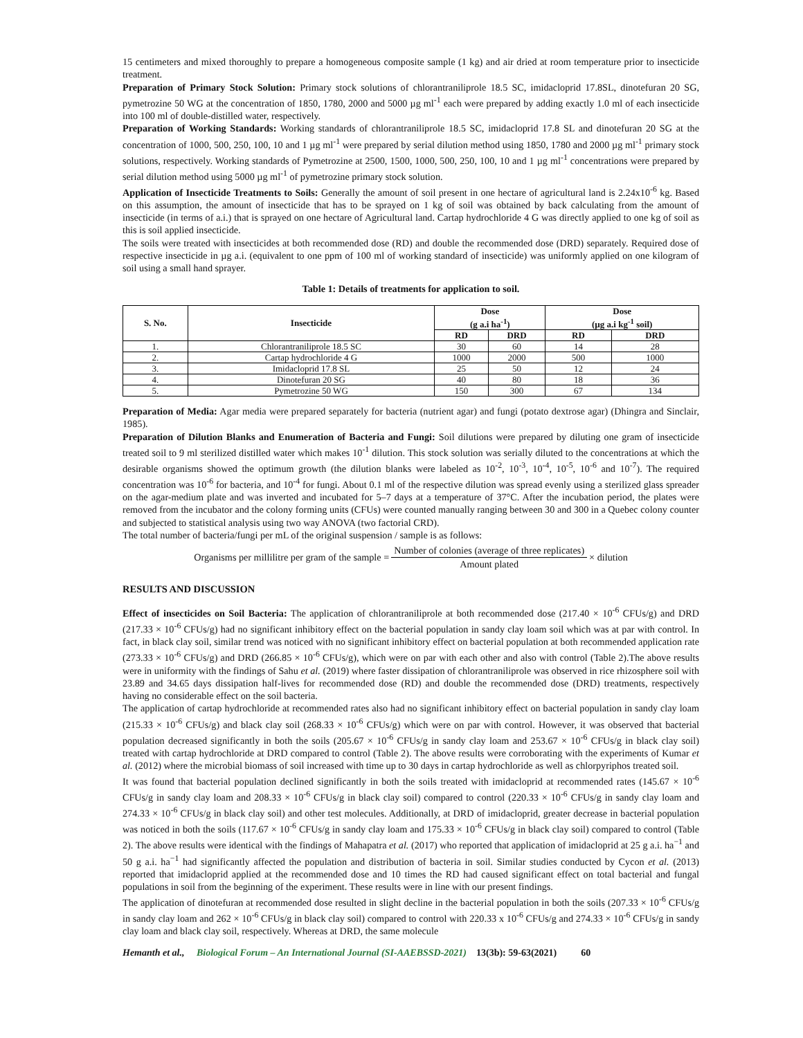15 centimeters and mixed thoroughly to prepare a homogeneous composite sample (1 kg) and air dried at room temperature prior to insecticide treatment.
Preparation of Primary Stock Solution: Primary stock solutions of chlorantraniliprole 18.5 SC, imidacloprid 17.8SL, dinotefuran 20 SG, pymetrozine 50 WG at the concentration of 1850, 1780, 2000 and 5000 µg ml<sup>-1</sup> each were prepared by adding exactly 1.0 ml of each insecticide into 100 ml of double-distilled water, respectively.
Preparation of Working Standards: Working standards of chlorantraniliprole 18.5 SC, imidacloprid 17.8 SL and dinotefuran 20 SG at the concentration of 1000, 500, 250, 100, 10 and 1 µg ml<sup>-1</sup> were prepared by serial dilution method using 1850, 1780 and 2000 µg ml<sup>-1</sup> primary stock solutions, respectively. Working standards of Pymetrozine at 2500, 1500, 1000, 500, 250, 100, 10 and 1 µg ml<sup>-1</sup> concentrations were prepared by serial dilution method using 5000 µg ml<sup>-1</sup> of pymetrozine primary stock solution.
Application of Insecticide Treatments to Soils: Generally the amount of soil present in one hectare of agricultural land is 2.24x10<sup>-6</sup> kg. Based on this assumption, the amount of insecticide that has to be sprayed on 1 kg of soil was obtained by back calculating from the amount of insecticide (in terms of a.i.) that is sprayed on one hectare of Agricultural land. Cartap hydrochloride 4 G was directly applied to one kg of soil as this is soil applied insecticide.
The soils were treated with insecticides at both recommended dose (RD) and double the recommended dose (DRD) separately. Required dose of respective insecticide in µg a.i. (equivalent to one ppm of 100 ml of working standard of insecticide) was uniformly applied on one kilogram of soil using a small hand sprayer.
Table 1: Details of treatments for application to soil.
| S. No. | Insecticide | Dose (g a.i ha<sup>-1</sup>) | | Dose (µg a.i kg<sup>-1</sup> soil) | |
| --- | --- | --- | --- | --- | --- |
| | | RD | DRD | RD | DRD |
| 1. | Chlorantraniliprole 18.5 SC | 30 | 60 | 14 | 28 |
| 2. | Cartap hydrochloride 4 G | 1000 | 2000 | 500 | 1000 |
| 3. | Imidacloprid 17.8 SL | 25 | 50 | 12 | 24 |
| 4. | Dinotefuran 20 SG | 40 | 80 | 18 | 36 |
| 5. | Pymetrozine 50 WG | 150 | 300 | 67 | 134 |
Preparation of Media: Agar media were prepared separately for bacteria (nutrient agar) and fungi (potato dextrose agar) (Dhingra and Sinclair, 1985).
Preparation of Dilution Blanks and Enumeration of Bacteria and Fungi: Soil dilutions were prepared by diluting one gram of insecticide treated soil to 9 ml sterilized distilled water which makes 10<sup>-1</sup> dilution. This stock solution was serially diluted to the concentrations at which the desirable organisms showed the optimum growth (the dilution blanks were labeled as 10<sup>-2</sup>, 10<sup>-3</sup>, 10<sup>-4</sup>, 10<sup>-5</sup>, 10<sup>-6</sup> and 10<sup>-7</sup>). The required concentration was 10<sup>-6</sup> for bacteria, and 10<sup>-4</sup> for fungi. About 0.1 ml of the respective dilution was spread evenly using a sterilized glass spreader on the agar-medium plate and was inverted and incubated for 5–7 days at a temperature of 37°C. After the incubation period, the plates were removed from the incubator and the colony forming units (CFUs) were counted manually ranging between 30 and 300 in a Quebec colony counter and subjected to statistical analysis using two way ANOVA (two factorial CRD).
The total number of bacteria/fungi per mL of the original suspension / sample is as follows:
Organisms per millilitre per gram of the sample = Number of colonies (average of three replicates) Amount plated × dilution
RESULTS AND DISCUSSION
Effect of insecticides on Soil Bacteria: The application of chlorantraniliprole at both recommended dose (217.40 × 10<sup>-6</sup> CFUs/g) and DRD (217.33 × 10<sup>-6</sup> CFUs/g) had no significant inhibitory effect on the bacterial population in sandy clay loam soil which was at par with control. In fact, in black clay soil, similar trend was noticed with no significant inhibitory effect on bacterial population at both recommended application rate (273.33 × 10<sup>-6</sup> CFUs/g) and DRD (266.85 × 10<sup>-6</sup> CFUs/g), which were on par with each other and also with control (Table 2).The above results were in uniformity with the findings of Sahu et al. (2019) where faster dissipation of chlorantraniliprole was observed in rice rhizosphere soil with 23.89 and 34.65 days dissipation half-lives for recommended dose (RD) and double the recommended dose (DRD) treatments, respectively having no considerable effect on the soil bacteria.
The application of cartap hydrochloride at recommended rates also had no significant inhibitory effect on bacterial population in sandy clay loam (215.33 × 10<sup>-6</sup> CFUs/g) and black clay soil (268.33 × 10<sup>-6</sup> CFUs/g) which were on par with control. However, it was observed that bacterial population decreased significantly in both the soils (205.67 × 10<sup>-6</sup> CFUs/g in sandy clay loam and 253.67 × 10<sup>-6</sup> CFUs/g in black clay soil) treated with cartap hydrochloride at DRD compared to control (Table 2). The above results were corroborating with the experiments of Kumar et al. (2012) where the microbial biomass of soil increased with time up to 30 days in cartap hydrochloride as well as chlorpyriphos treated soil.
It was found that bacterial population declined significantly in both the soils treated with imidacloprid at recommended rates (145.67 × 10<sup>-6</sup> CFUs/g in sandy clay loam and 208.33 × 10<sup>-6</sup> CFUs/g in black clay soil) compared to control (220.33 × 10<sup>-6</sup> CFUs/g in sandy clay loam and 274.33 × 10<sup>-6</sup> CFUs/g in black clay soil) and other test molecules. Additionally, at DRD of imidacloprid, greater decrease in bacterial population was noticed in both the soils (117.67 × 10<sup>-6</sup> CFUs/g in sandy clay loam and 175.33 × 10<sup>-6</sup> CFUs/g in black clay soil) compared to control (Table 2). The above results were identical with the findings of Mahapatra et al. (2017) who reported that application of imidacloprid at 25 g a.i. ha<sup>−1</sup> and 50 g a.i. ha<sup>−1</sup> had significantly affected the population and distribution of bacteria in soil. Similar studies conducted by Cycon et al. (2013) reported that imidacloprid applied at the recommended dose and 10 times the RD had caused significant effect on total bacterial and fungal populations in soil from the beginning of the experiment. These results were in line with our present findings.
The application of dinotefuran at recommended dose resulted in slight decline in the bacterial population in both the soils (207.33 × 10<sup>-6</sup> CFUs/g in sandy clay loam and 262 × 10<sup>-6</sup> CFUs/g in black clay soil) compared to control with 220.33 x 10<sup>-6</sup> CFUs/g and 274.33 × 10<sup>-6</sup> CFUs/g in sandy clay loam and black clay soil, respectively. Whereas at DRD, the same molecule
Hemanth et al., Biological Forum – An International Journal (SI-AAEBSSD-2021) 13(3b): 59-63(2021) 60